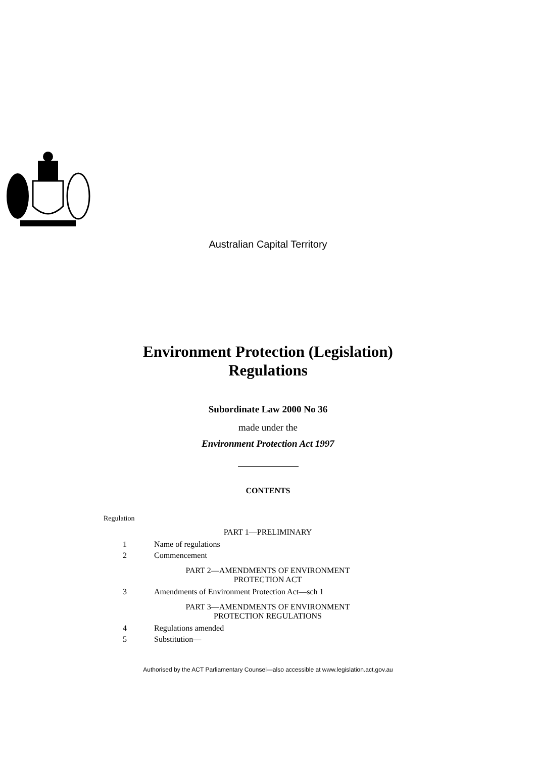Australian Capital Territory
Environment Protection (Legislation)
Regulations
Subordinate Law 2000 No 36
made under the
Environment Protection Act 1997
CONTENTS
Regulation
PART 1—PRELIMINARY
1 Name of regulations
2 Commencement
PART 2—AMENDMENTS OF ENVIRONMENT
PROTECTION ACT
3 Amendments of Environment Protection Act—sch 1
PART 3—AMENDMENTS OF ENVIRONMENT
PROTECTION REGULATIONS
4 Regulations amended
5 Substitution—
Authorised by the ACT Parliamentary Counsel—also accessible at www.legislation.act.gov.au